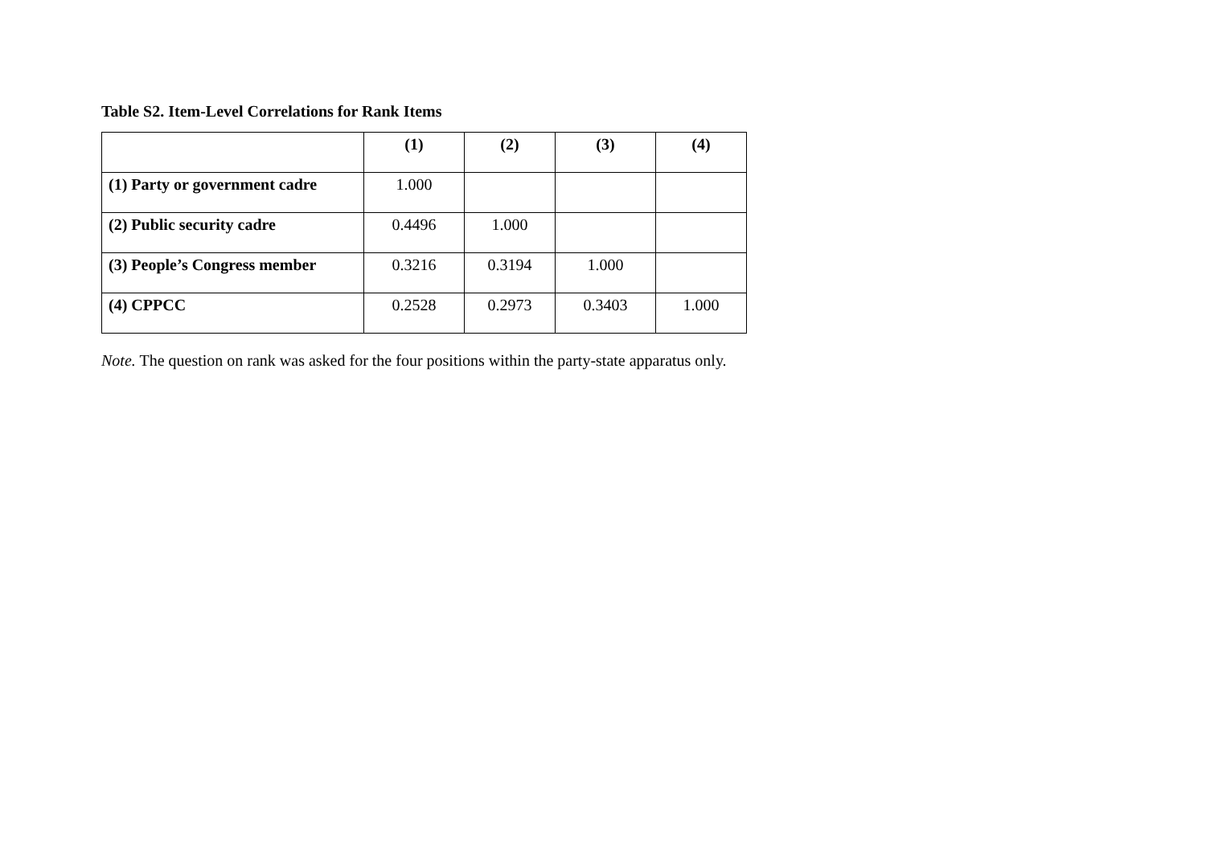Table S2. Item-Level Correlations for Rank Items
| | (1) | (2) | (3) | (4) |
| --- | --- | --- | --- | --- |
| (1) Party or government cadre | 1.000 | | | |
| (2) Public security cadre | 0.4496 | 1.000 | | |
| (3) People’s Congress member | 0.3216 | 0.3194 | 1.000 | |
| (4) CPPCC | 0.2528 | 0.2973 | 0.3403 | 1.000 |
Note. The question on rank was asked for the four positions within the party-state apparatus only.